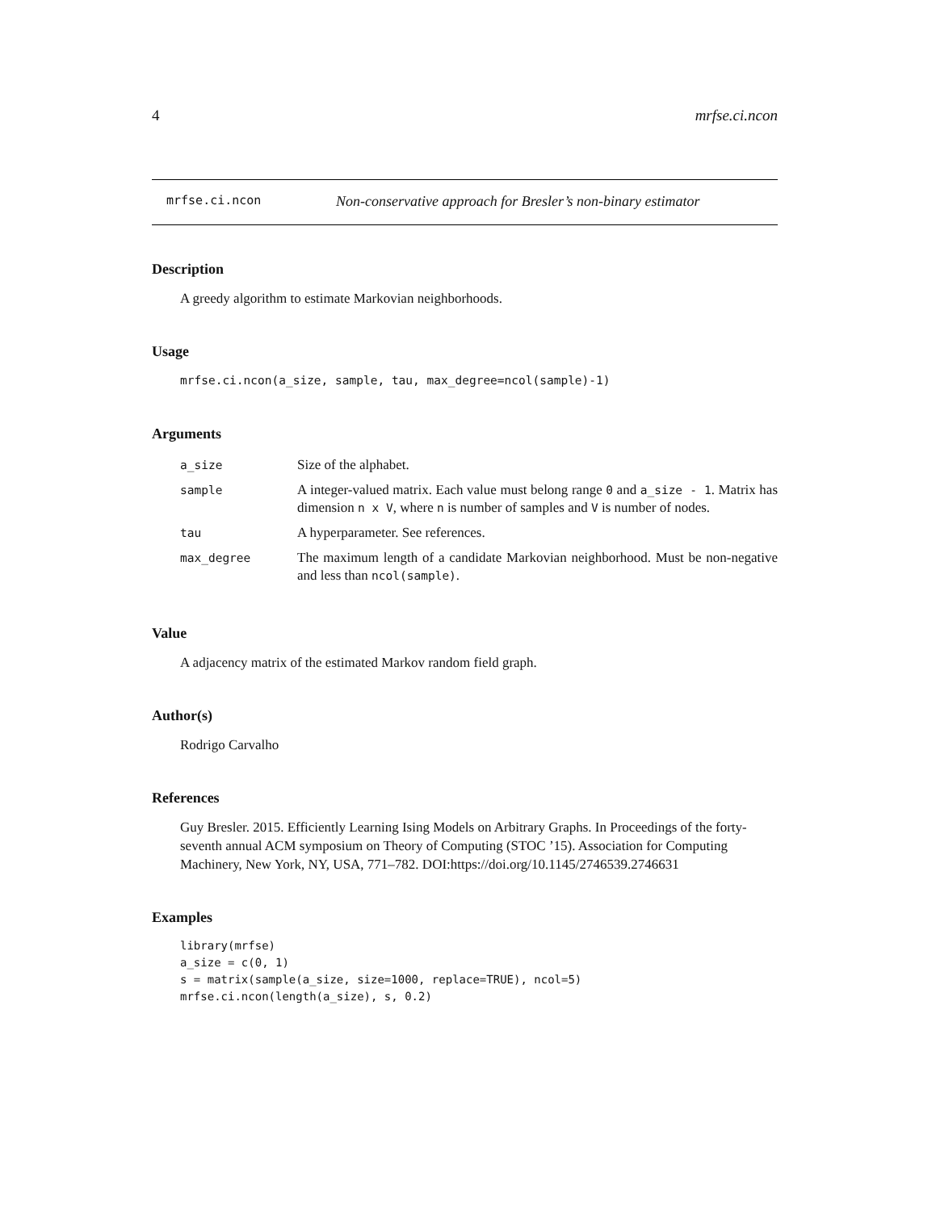4 mrfse.ci.ncon
mrfse.ci.ncon Non-conservative approach for Bresler’s non-binary estimator
Description
A greedy algorithm to estimate Markovian neighborhoods.
Usage
mrfse.ci.ncon(a_size, sample, tau, max_degree=ncol(sample)-1)
Arguments
| a_size | Size of the alphabet. |
| sample | A integer-valued matrix. Each value must belong range 0 and a_size - 1 . Matrix has dimension n x V , where n is number of samples and V is number of nodes. |
| tau | A hyperparameter. See references. |
| max_degree | The maximum length of a candidate Markovian neighborhood. Must be non-negative and less than ncol(sample) . |
Value
A adjacency matrix of the estimated Markov random field graph.
Author(s)
Rodrigo Carvalho
References
Guy Bresler. 2015. Efficiently Learning Ising Models on Arbitrary Graphs. In Proceedings of the forty-seventh annual ACM symposium on Theory of Computing (STOC ’15). Association for Computing Machinery, New York, NY, USA, 771–782. DOI:https://doi.org/10.1145/2746539.2746631
Examples
library(mrfse)
a_size = c(0, 1)
s = matrix(sample(a_size, size=1000, replace=TRUE), ncol=5)
mrfse.ci.ncon(length(a_size), s, 0.2)